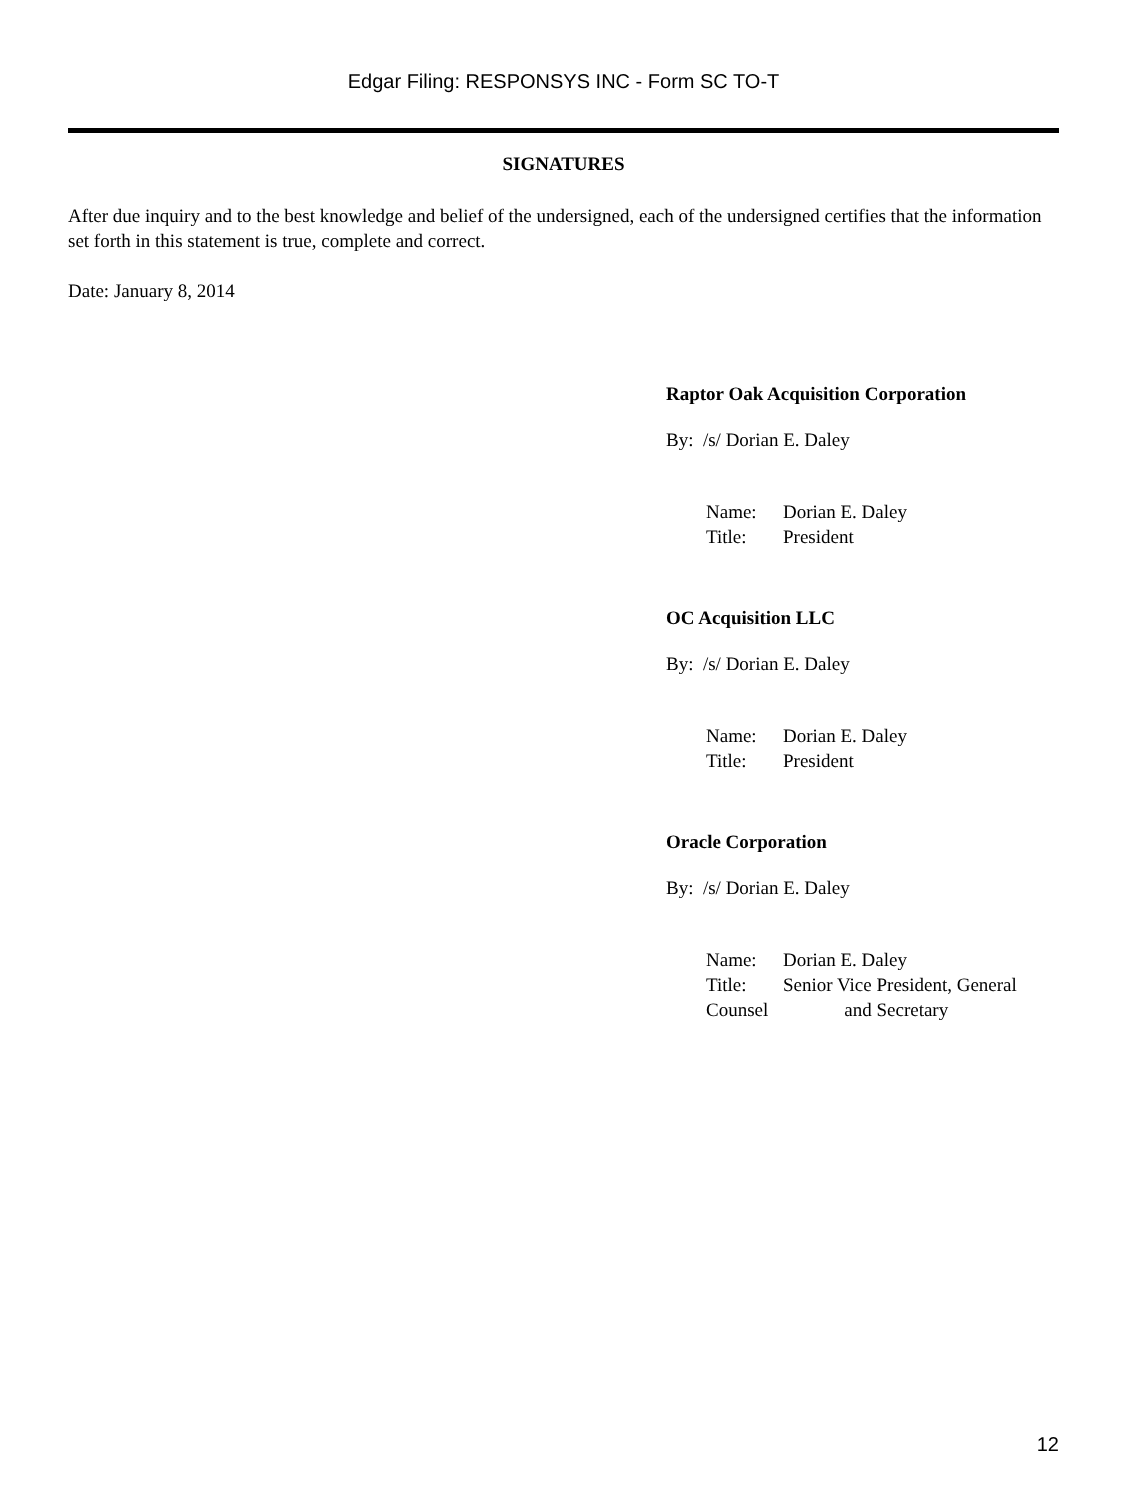Edgar Filing: RESPONSYS INC - Form SC TO-T
SIGNATURES
After due inquiry and to the best knowledge and belief of the undersigned, each of the undersigned certifies that the information set forth in this statement is true, complete and correct.
Date: January 8, 2014
Raptor Oak Acquisition Corporation
By: /s/ Dorian E. Daley
Name: Dorian E. Daley
Title: President
OC Acquisition LLC
By: /s/ Dorian E. Daley
Name: Dorian E. Daley
Title: President
Oracle Corporation
By: /s/ Dorian E. Daley
Name: Dorian E. Daley
Title: Senior Vice President, General
Counsel and Secretary
12